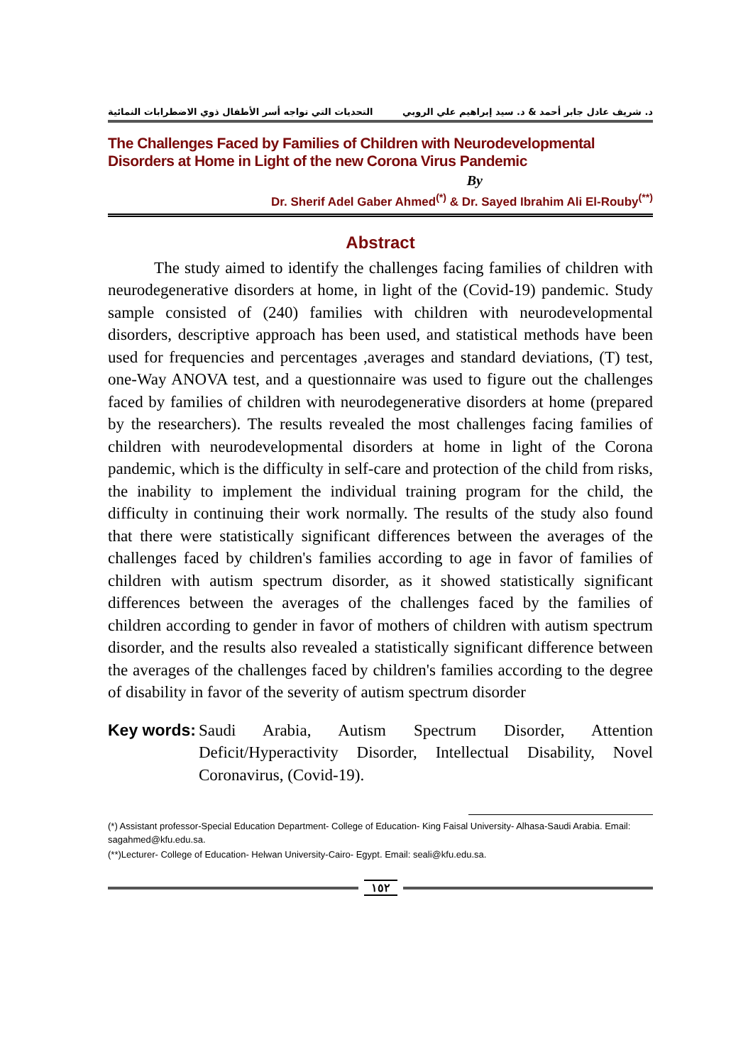د. شريف عادل جابر أحمد & د. سيد إبراهيم علي الروبي التحديات التي تواجه أسر الأطفال ذوي الاضطرابات النمائية
The Challenges Faced by Families of Children with Neurodevelopmental Disorders at Home in Light of the new Corona Virus Pandemic
By
Dr. Sherif Adel Gaber Ahmed<sup>(*)</sup> & Dr. Sayed Ibrahim Ali El-Rouby<sup>(**)</sup>
Abstract
The study aimed to identify the challenges facing families of children with neurodegenerative disorders at home, in light of the (Covid-19) pandemic. Study sample consisted of (240) families with children with neurodevelopmental disorders, descriptive approach has been used, and statistical methods have been used for frequencies and percentages ,averages and standard deviations, (T) test, one-Way ANOVA test, and a questionnaire was used to figure out the challenges faced by families of children with neurodegenerative disorders at home (prepared by the researchers). The results revealed the most challenges facing families of children with neurodevelopmental disorders at home in light of the Corona pandemic, which is the difficulty in self-care and protection of the child from risks, the inability to implement the individual training program for the child, the difficulty in continuing their work normally. The results of the study also found that there were statistically significant differences between the averages of the challenges faced by children's families according to age in favor of families of children with autism spectrum disorder, as it showed statistically significant differences between the averages of the challenges faced by the families of children according to gender in favor of mothers of children with autism spectrum disorder, and the results also revealed a statistically significant difference between the averages of the challenges faced by children's families according to the degree of disability in favor of the severity of autism spectrum disorder
Key words: Saudi Arabia, Autism Spectrum Disorder, Attention Deficit/Hyperactivity Disorder, Intellectual Disability, Novel Coronavirus, (Covid-19).
(*) Assistant professor-Special Education Department- College of Education- King Faisal University- Alhasa-Saudi Arabia. Email: sagahmed@kfu.edu.sa.
(**)Lecturer- College of Education- Helwan University-Cairo- Egypt. Email: seali@kfu.edu.sa.
١٥٢